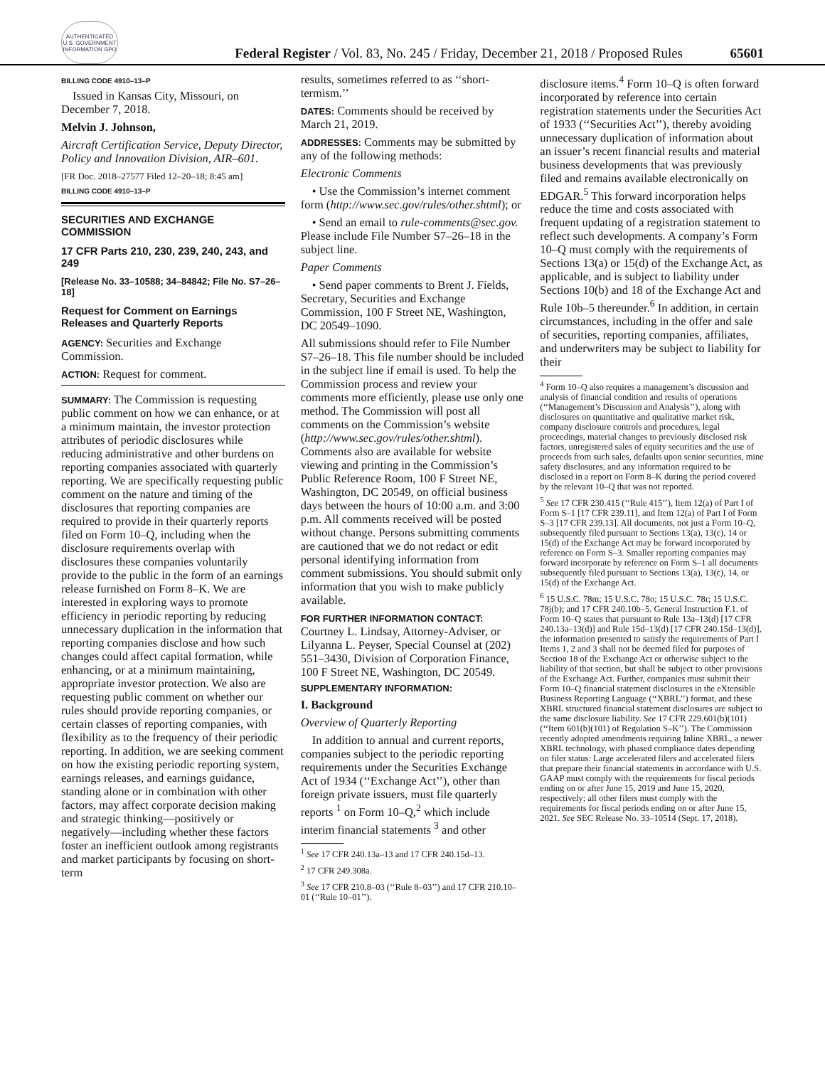AUTHENTICATED U.S. GOVERNMENT INFORMATION GPO
Federal Register / Vol. 83, No. 245 / Friday, December 21, 2018 / Proposed Rules 65601
BILLING CODE 4910–13–P
Issued in Kansas City, Missouri, on December 7, 2018.
Melvin J. Johnson,
Aircraft Certification Service, Deputy Director, Policy and Innovation Division, AIR–601.
[FR Doc. 2018–27577 Filed 12–20–18; 8:45 am]
BILLING CODE 4910–13–P
SECURITIES AND EXCHANGE COMMISSION
17 CFR Parts 210, 230, 239, 240, 243, and 249
[Release No. 33–10588; 34–84842; File No. S7–26–18]
Request for Comment on Earnings Releases and Quarterly Reports
AGENCY: Securities and Exchange Commission.
ACTION: Request for comment.
SUMMARY: The Commission is requesting public comment on how we can enhance, or at a minimum maintain, the investor protection attributes of periodic disclosures while reducing administrative and other burdens on reporting companies associated with quarterly reporting. We are specifically requesting public comment on the nature and timing of the disclosures that reporting companies are required to provide in their quarterly reports filed on Form 10–Q, including when the disclosure requirements overlap with disclosures these companies voluntarily provide to the public in the form of an earnings release furnished on Form 8–K. We are interested in exploring ways to promote efficiency in periodic reporting by reducing unnecessary duplication in the information that reporting companies disclose and how such changes could affect capital formation, while enhancing, or at a minimum maintaining, appropriate investor protection. We also are requesting public comment on whether our rules should provide reporting companies, or certain classes of reporting companies, with flexibility as to the frequency of their periodic reporting. In addition, we are seeking comment on how the existing periodic reporting system, earnings releases, and earnings guidance, standing alone or in combination with other factors, may affect corporate decision making and strategic thinking—positively or negatively—including whether these factors foster an inefficient outlook among registrants and market participants by focusing on short-term
results, sometimes referred to as ‘‘short-termism.’’
DATES: Comments should be received by March 21, 2019.
ADDRESSES: Comments may be submitted by any of the following methods:
Electronic Comments
• Use the Commission’s internet comment form (http://www.sec.gov/rules/other.shtml); or
• Send an email to rule-comments@sec.gov. Please include File Number S7–26–18 in the subject line.
Paper Comments
• Send paper comments to Brent J. Fields, Secretary, Securities and Exchange Commission, 100 F Street NE, Washington, DC 20549–1090.
All submissions should refer to File Number S7–26–18. This file number should be included in the subject line if email is used. To help the Commission process and review your comments more efficiently, please use only one method. The Commission will post all comments on the Commission’s website (http://www.sec.gov/rules/other.shtml). Comments also are available for website viewing and printing in the Commission’s Public Reference Room, 100 F Street NE, Washington, DC 20549, on official business days between the hours of 10:00 a.m. and 3:00 p.m. All comments received will be posted without change. Persons submitting comments are cautioned that we do not redact or edit personal identifying information from comment submissions. You should submit only information that you wish to make publicly available.
FOR FURTHER INFORMATION CONTACT: Courtney L. Lindsay, Attorney-Adviser, or Lilyanna L. Peyser, Special Counsel at (202) 551–3430, Division of Corporation Finance, 100 F Street NE, Washington, DC 20549.
SUPPLEMENTARY INFORMATION:
I. Background
Overview of Quarterly Reporting
In addition to annual and current reports, companies subject to the periodic reporting requirements under the Securities Exchange Act of 1934 (‘‘Exchange Act’’), other than foreign private issuers, must file quarterly reports <sup>1</sup> on Form 10–Q,<sup>2</sup> which include interim financial statements <sup>3</sup> and other
<sup>1</sup> See 17 CFR 240.13a–13 and 17 CFR 240.15d–13.
<sup>2</sup> 17 CFR 249.308a.
<sup>3</sup> See 17 CFR 210.8–03 (‘‘Rule 8–03’’) and 17 CFR 210.10–01 (‘‘Rule 10–01’’).
disclosure items.<sup>4</sup> Form 10–Q is often forward incorporated by reference into certain registration statements under the Securities Act of 1933 (‘‘Securities Act’’), thereby avoiding unnecessary duplication of information about an issuer’s recent financial results and material business developments that was previously filed and remains available electronically on EDGAR.<sup>5</sup> This forward incorporation helps reduce the time and costs associated with frequent updating of a registration statement to reflect such developments. A company’s Form 10–Q must comply with the requirements of Sections 13(a) or 15(d) of the Exchange Act, as applicable, and is subject to liability under Sections 10(b) and 18 of the Exchange Act and Rule 10b–5 thereunder.<sup>6</sup> In addition, in certain circumstances, including in the offer and sale of securities, reporting companies, affiliates, and underwriters may be subject to liability for their
<sup>4</sup> Form 10–Q also requires a management’s discussion and analysis of financial condition and results of operations (‘‘Management’s Discussion and Analysis’’), along with disclosures on quantitative and qualitative market risk, company disclosure controls and procedures, legal proceedings, material changes to previously disclosed risk factors, unregistered sales of equity securities and the use of proceeds from such sales, defaults upon senior securities, mine safety disclosures, and any information required to be disclosed in a report on Form 8–K during the period covered by the relevant 10–Q that was not reported.
<sup>5</sup> See 17 CFR 230.415 (‘‘Rule 415’’), Item 12(a) of Part I of Form S–1 [17 CFR 239.11], and Item 12(a) of Part I of Form S–3 [17 CFR 239.13]. All documents, not just a Form 10–Q, subsequently filed pursuant to Sections 13(a), 13(c), 14 or 15(d) of the Exchange Act may be forward incorporated by reference on Form S–3. Smaller reporting companies may forward incorporate by reference on Form S–1 all documents subsequently filed pursuant to Sections 13(a), 13(c), 14, or 15(d) of the Exchange Act.
<sup>6</sup> 15 U.S.C. 78m; 15 U.S.C. 78o; 15 U.S.C. 78r; 15 U.S.C. 78j(b); and 17 CFR 240.10b–5. General Instruction F.1. of Form 10–Q states that pursuant to Rule 13a–13(d) [17 CFR 240.13a–13(d)] and Rule 15d–13(d) [17 CFR 240.15d–13(d)], the information presented to satisfy the requirements of Part I Items 1, 2 and 3 shall not be deemed filed for purposes of Section 18 of the Exchange Act or otherwise subject to the liability of that section, but shall be subject to other provisions of the Exchange Act. Further, companies must submit their Form 10–Q financial statement disclosures in the eXtensible Business Reporting Language (‘‘XBRL’’) format, and these XBRL structured financial statement disclosures are subject to the same disclosure liability. See 17 CFR 229.601(b)(101) (‘‘Item 601(b)(101) of Regulation S–K’’). The Commission recently adopted amendments requiring Inline XBRL, a newer XBRL technology, with phased compliance dates depending on filer status: Large accelerated filers and accelerated filers that prepare their financial statements in accordance with U.S. GAAP must comply with the requirements for fiscal periods ending on or after June 15, 2019 and June 15, 2020, respectively; all other filers must comply with the requirements for fiscal periods ending on or after June 15, 2021. See SEC Release No. 33–10514 (Sept. 17, 2018).